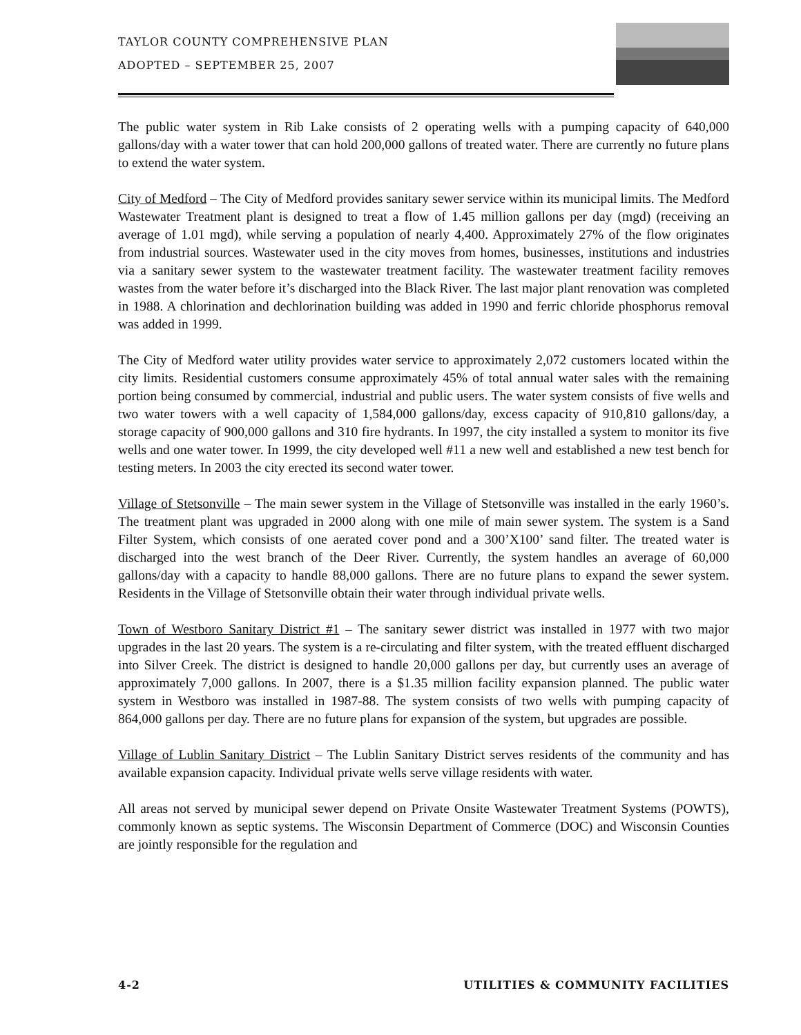TAYLOR COUNTY COMPREHENSIVE PLAN
ADOPTED – SEPTEMBER 25, 2007
The public water system in Rib Lake consists of 2 operating wells with a pumping capacity of 640,000 gallons/day with a water tower that can hold 200,000 gallons of treated water. There are currently no future plans to extend the water system.
City of Medford – The City of Medford provides sanitary sewer service within its municipal limits. The Medford Wastewater Treatment plant is designed to treat a flow of 1.45 million gallons per day (mgd) (receiving an average of 1.01 mgd), while serving a population of nearly 4,400. Approximately 27% of the flow originates from industrial sources. Wastewater used in the city moves from homes, businesses, institutions and industries via a sanitary sewer system to the wastewater treatment facility. The wastewater treatment facility removes wastes from the water before it’s discharged into the Black River. The last major plant renovation was completed in 1988. A chlorination and dechlorination building was added in 1990 and ferric chloride phosphorus removal was added in 1999.
The City of Medford water utility provides water service to approximately 2,072 customers located within the city limits. Residential customers consume approximately 45% of total annual water sales with the remaining portion being consumed by commercial, industrial and public users. The water system consists of five wells and two water towers with a well capacity of 1,584,000 gallons/day, excess capacity of 910,810 gallons/day, a storage capacity of 900,000 gallons and 310 fire hydrants. In 1997, the city installed a system to monitor its five wells and one water tower. In 1999, the city developed well #11 a new well and established a new test bench for testing meters. In 2003 the city erected its second water tower.
Village of Stetsonville – The main sewer system in the Village of Stetsonville was installed in the early 1960’s. The treatment plant was upgraded in 2000 along with one mile of main sewer system. The system is a Sand Filter System, which consists of one aerated cover pond and a 300’X100’ sand filter. The treated water is discharged into the west branch of the Deer River. Currently, the system handles an average of 60,000 gallons/day with a capacity to handle 88,000 gallons. There are no future plans to expand the sewer system. Residents in the Village of Stetsonville obtain their water through individual private wells.
Town of Westboro Sanitary District #1 – The sanitary sewer district was installed in 1977 with two major upgrades in the last 20 years. The system is a re-circulating and filter system, with the treated effluent discharged into Silver Creek. The district is designed to handle 20,000 gallons per day, but currently uses an average of approximately 7,000 gallons. In 2007, there is a $1.35 million facility expansion planned. The public water system in Westboro was installed in 1987-88. The system consists of two wells with pumping capacity of 864,000 gallons per day. There are no future plans for expansion of the system, but upgrades are possible.
Village of Lublin Sanitary District – The Lublin Sanitary District serves residents of the community and has available expansion capacity. Individual private wells serve village residents with water.
All areas not served by municipal sewer depend on Private Onsite Wastewater Treatment Systems (POWTS), commonly known as septic systems. The Wisconsin Department of Commerce (DOC) and Wisconsin Counties are jointly responsible for the regulation and
4-2 UTILITIES & COMMUNITY FACILITIES